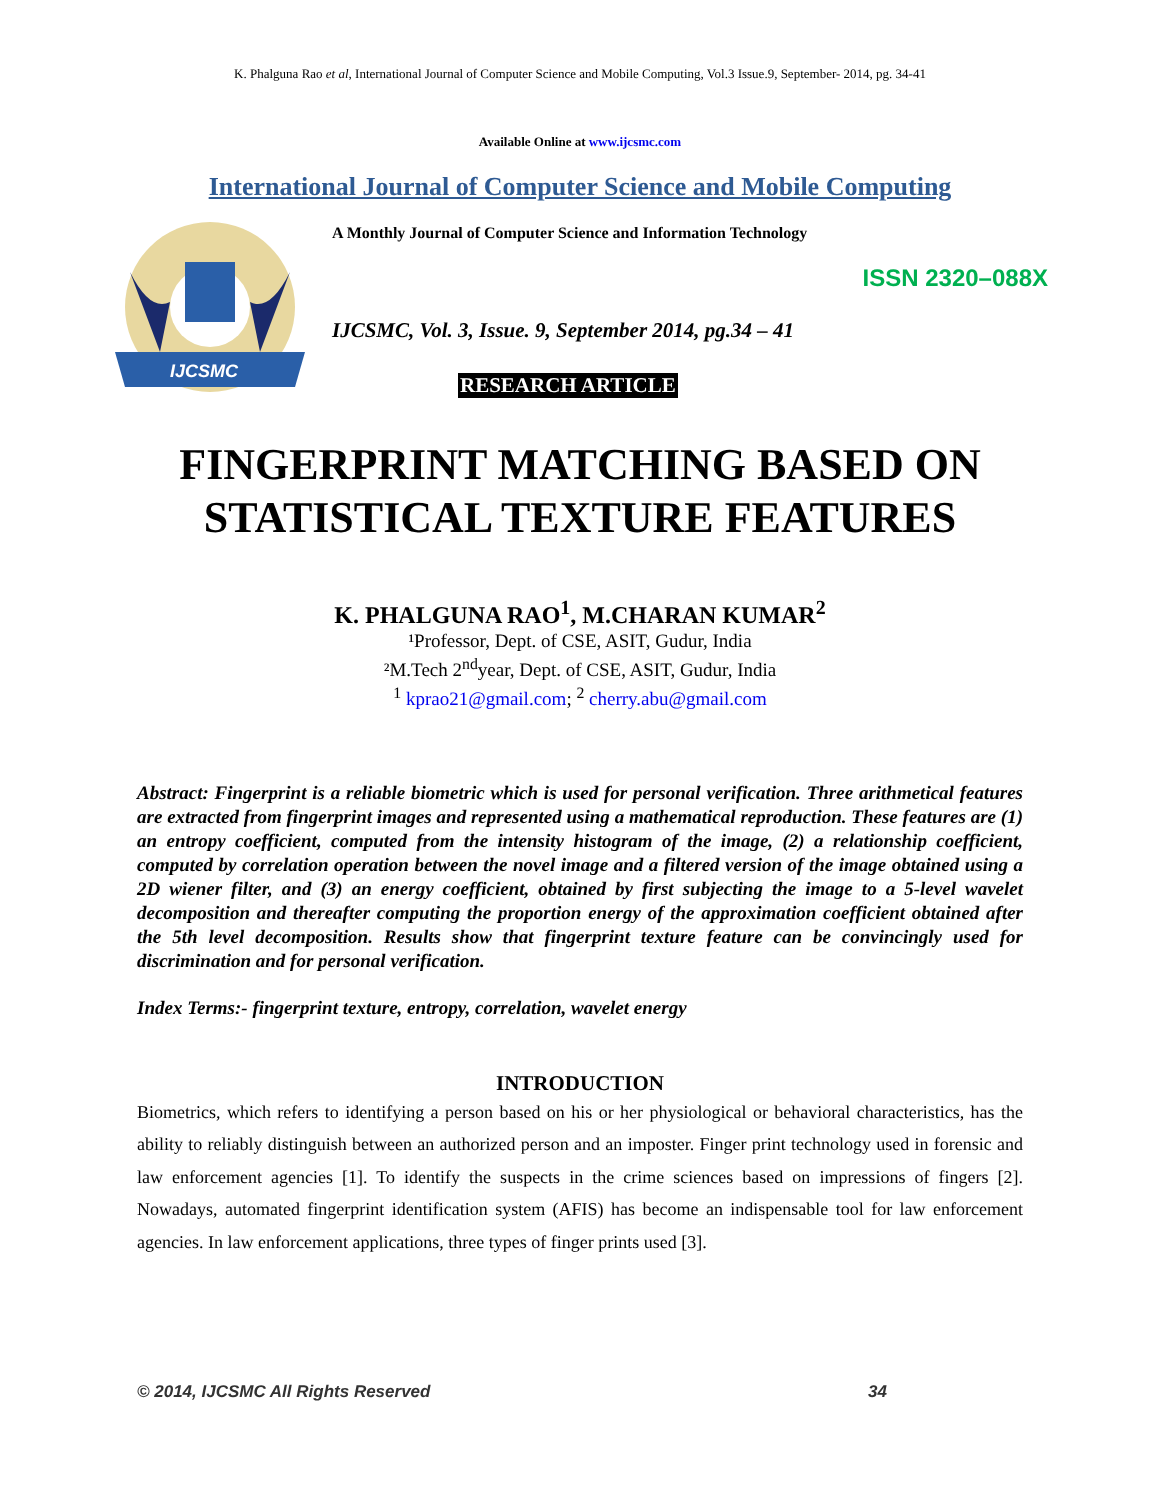K. Phalguna Rao et al, International Journal of Computer Science and Mobile Computing, Vol.3 Issue.9, September- 2014, pg. 34-41
Available Online at www.ijcsmc.com
International Journal of Computer Science and Mobile Computing
IJCSMC
A Monthly Journal of Computer Science and Information Technology
ISSN 2320–088X
IJCSMC, Vol. 3, Issue. 9, September 2014, pg.34 – 41
RESEARCH ARTICLE
FINGERPRINT MATCHING BASED ON STATISTICAL TEXTURE FEATURES
K. PHALGUNA RAO<sup>1</sup>, M.CHARAN KUMAR<sup>2</sup>
¹Professor, Dept. of CSE, ASIT, Gudur, India
²M.Tech 2<sup>nd</sup>year, Dept. of CSE, ASIT, Gudur, India
<sup>1</sup> kprao21@gmail.com; <sup>2</sup> cherry.abu@gmail.com
Abstract: Fingerprint is a reliable biometric which is used for personal verification. Three arithmetical features are extracted from fingerprint images and represented using a mathematical reproduction. These features are (1) an entropy coefficient, computed from the intensity histogram of the image, (2) a relationship coefficient, computed by correlation operation between the novel image and a filtered version of the image obtained using a 2D wiener filter, and (3) an energy coefficient, obtained by first subjecting the image to a 5-level wavelet decomposition and thereafter computing the proportion energy of the approximation coefficient obtained after the 5th level decomposition. Results show that fingerprint texture feature can be convincingly used for discrimination and for personal verification.
Index Terms:- fingerprint texture, entropy, correlation, wavelet energy
INTRODUCTION
Biometrics, which refers to identifying a person based on his or her physiological or behavioral characteristics, has the ability to reliably distinguish between an authorized person and an imposter. Finger print technology used in forensic and law enforcement agencies [1]. To identify the suspects in the crime sciences based on impressions of fingers [2]. Nowadays, automated fingerprint identification system (AFIS) has become an indispensable tool for law enforcement agencies. In law enforcement applications, three types of finger prints used [3].
© 2014, IJCSMC All Rights Reserved 34